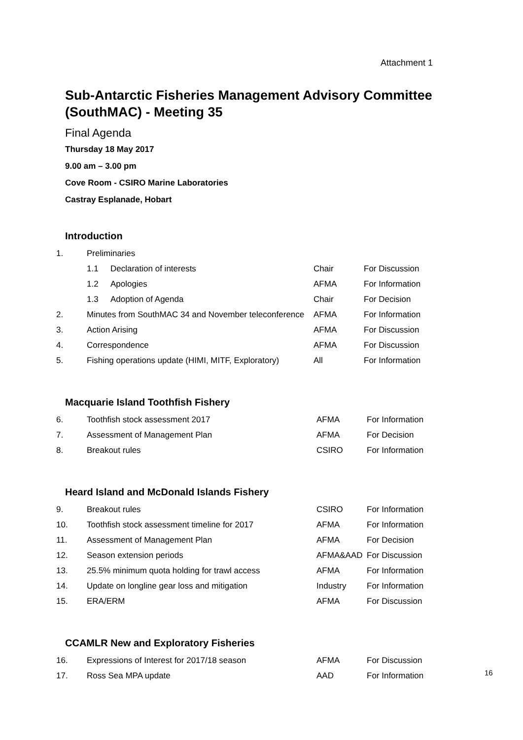Attachment 1
Sub-Antarctic Fisheries Management Advisory Committee (SouthMAC) - Meeting 35
Final Agenda
Thursday 18 May 2017
9.00 am – 3.00 pm
Cove Room - CSIRO Marine Laboratories
Castray Esplanade, Hobart
Introduction
| 1. | Preliminaries | | | |
| | 1.1 | Declaration of interests | Chair | For Discussion |
| | 1.2 | Apologies | AFMA | For Information |
| | 1.3 | Adoption of Agenda | Chair | For Decision |
| 2. | Minutes from SouthMAC 34 and November teleconference | | AFMA | For Information |
| 3. | Action Arising | | AFMA | For Discussion |
| 4. | Correspondence | | AFMA | For Discussion |
| 5. | Fishing operations update (HIMI, MITF, Exploratory) | | All | For Information |
Macquarie Island Toothfish Fishery
| 6. | Toothfish stock assessment 2017 | AFMA | For Information |
| 7. | Assessment of Management Plan | AFMA | For Decision |
| 8. | Breakout rules | CSIRO | For Information |
Heard Island and McDonald Islands Fishery
| 9. | Breakout rules | CSIRO | For Information |
| 10. | Toothfish stock assessment timeline for 2017 | AFMA | For Information |
| 11. | Assessment of Management Plan | AFMA | For Decision |
| 12. | Season extension periods | AFMA&AAD | For Discussion |
| 13. | 25.5% minimum quota holding for trawl access | AFMA | For Information |
| 14. | Update on longline gear loss and mitigation | Industry | For Information |
| 15. | ERA/ERM | AFMA | For Discussion |
CCAMLR New and Exploratory Fisheries
| 16. | Expressions of Interest for 2017/18 season | AFMA | For Discussion |
| 17. | Ross Sea MPA update | AAD | For Information |
16